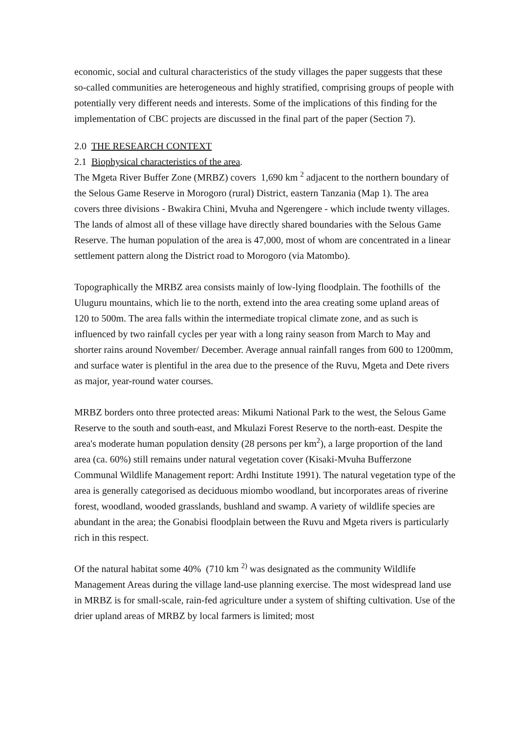economic, social and cultural characteristics of the study villages the paper suggests that these so-called communities are heterogeneous and highly stratified, comprising groups of people with potentially very different needs and interests. Some of the implications of this finding for the implementation of CBC projects are discussed in the final part of the paper (Section 7).
2.0 THE RESEARCH CONTEXT
2.1 Biophysical characteristics of the area.
The Mgeta River Buffer Zone (MRBZ) covers 1,690 km <sup>2</sup> adjacent to the northern boundary of the Selous Game Reserve in Morogoro (rural) District, eastern Tanzania (Map 1). The area covers three divisions - Bwakira Chini, Mvuha and Ngerengere - which include twenty villages. The lands of almost all of these village have directly shared boundaries with the Selous Game Reserve. The human population of the area is 47,000, most of whom are concentrated in a linear settlement pattern along the District road to Morogoro (via Matombo).
Topographically the MRBZ area consists mainly of low-lying floodplain. The foothills of the Uluguru mountains, which lie to the north, extend into the area creating some upland areas of 120 to 500m. The area falls within the intermediate tropical climate zone, and as such is influenced by two rainfall cycles per year with a long rainy season from March to May and shorter rains around November/ December. Average annual rainfall ranges from 600 to 1200mm, and surface water is plentiful in the area due to the presence of the Ruvu, Mgeta and Dete rivers as major, year-round water courses.
MRBZ borders onto three protected areas: Mikumi National Park to the west, the Selous Game Reserve to the south and south-east, and Mkulazi Forest Reserve to the north-east. Despite the area's moderate human population density (28 persons per km<sup>2</sup>), a large proportion of the land area (ca. 60%) still remains under natural vegetation cover (Kisaki-Mvuha Bufferzone Communal Wildlife Management report: Ardhi Institute 1991). The natural vegetation type of the area is generally categorised as deciduous miombo woodland, but incorporates areas of riverine forest, woodland, wooded grasslands, bushland and swamp. A variety of wildlife species are abundant in the area; the Gonabisi floodplain between the Ruvu and Mgeta rivers is particularly rich in this respect.
Of the natural habitat some 40% (710 km <sup>2)</sup> was designated as the community Wildlife Management Areas during the village land-use planning exercise. The most widespread land use in MRBZ is for small-scale, rain-fed agriculture under a system of shifting cultivation. Use of the drier upland areas of MRBZ by local farmers is limited; most